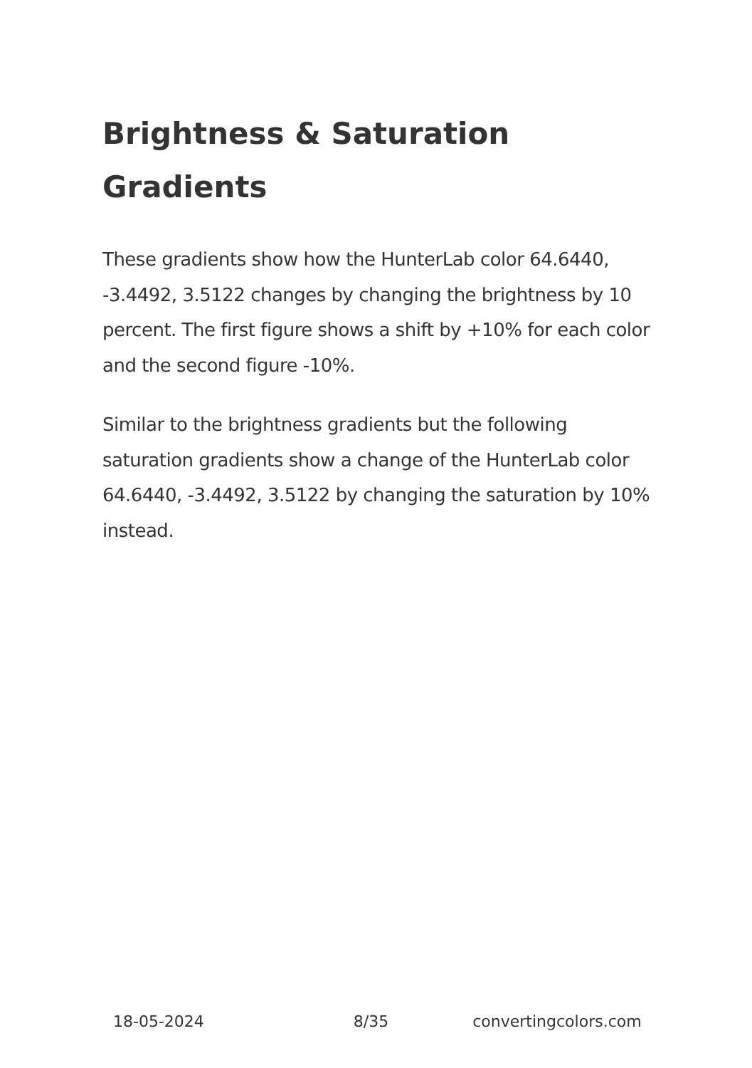Brightness & Saturation Gradients
These gradients show how the HunterLab color 64.6440, -3.4492, 3.5122 changes by changing the brightness by 10 percent. The first figure shows a shift by +10% for each color and the second figure -10%.
Similar to the brightness gradients but the following saturation gradients show a change of the HunterLab color 64.6440, -3.4492, 3.5122 by changing the saturation by 10% instead.
18-05-2024 8/35 convertingcolors.com